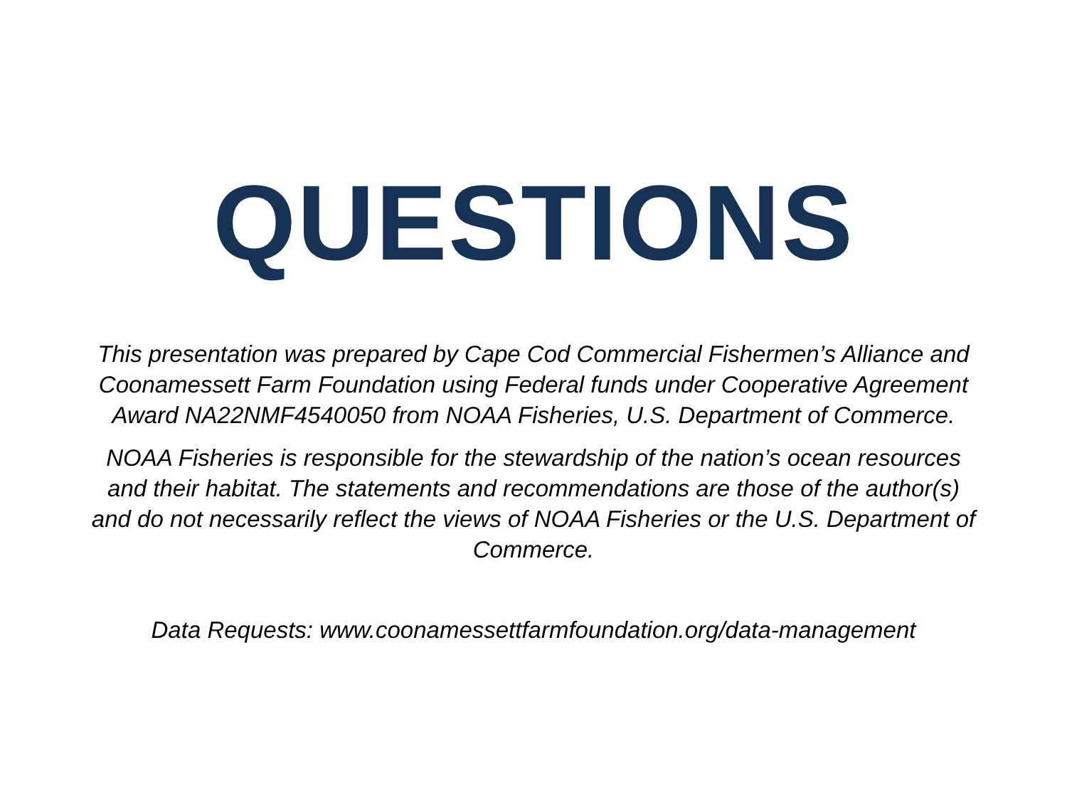QUESTIONS
This presentation was prepared by Cape Cod Commercial Fishermen’s Alliance and Coonamessett Farm Foundation using Federal funds under Cooperative Agreement Award NA22NMF4540050 from NOAA Fisheries, U.S. Department of Commerce.
NOAA Fisheries is responsible for the stewardship of the nation’s ocean resources and their habitat. The statements and recommendations are those of the author(s) and do not necessarily reflect the views of NOAA Fisheries or the U.S. Department of Commerce.
Data Requests: www.coonamessettfarmfoundation.org/data-management